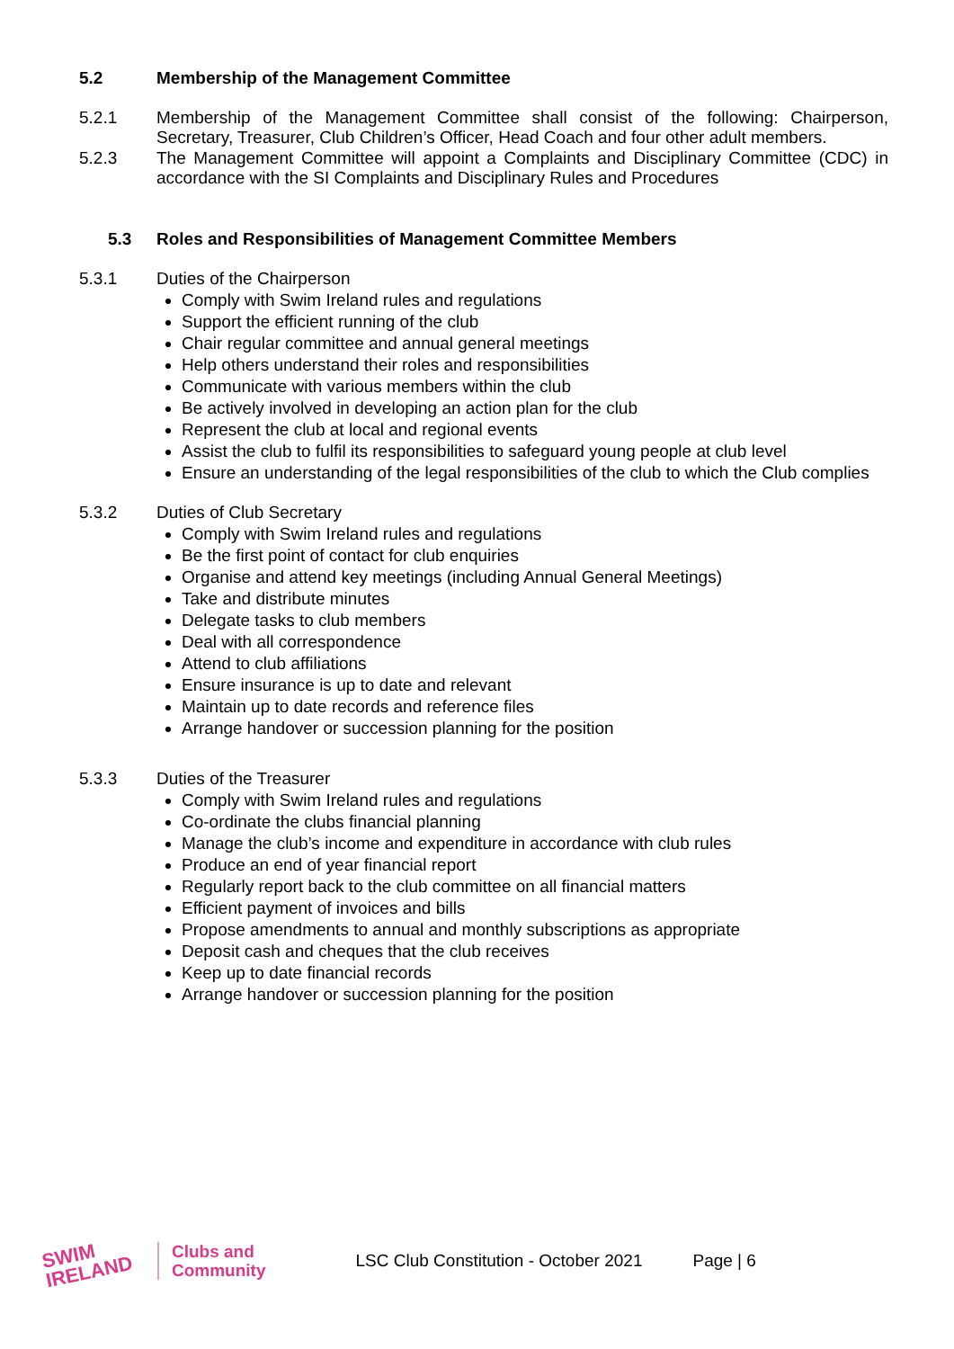5.2 Membership of the Management Committee
5.2.1 Membership of the Management Committee shall consist of the following: Chairperson, Secretary, Treasurer, Club Children’s Officer, Head Coach and four other adult members.
5.2.3 The Management Committee will appoint a Complaints and Disciplinary Committee (CDC) in accordance with the SI Complaints and Disciplinary Rules and Procedures
5.3 Roles and Responsibilities of Management Committee Members
5.3.1 Duties of the Chairperson
Comply with Swim Ireland rules and regulations
Support the efficient running of the club
Chair regular committee and annual general meetings
Help others understand their roles and responsibilities
Communicate with various members within the club
Be actively involved in developing an action plan for the club
Represent the club at local and regional events
Assist the club to fulfil its responsibilities to safeguard young people at club level
Ensure an understanding of the legal responsibilities of the club to which the Club complies
5.3.2 Duties of Club Secretary
Comply with Swim Ireland rules and regulations
Be the first point of contact for club enquiries
Organise and attend key meetings (including Annual General Meetings)
Take and distribute minutes
Delegate tasks to club members
Deal with all correspondence
Attend to club affiliations
Ensure insurance is up to date and relevant
Maintain up to date records and reference files
Arrange handover or succession planning for the position
5.3.3 Duties of the Treasurer
Comply with Swim Ireland rules and regulations
Co-ordinate the clubs financial planning
Manage the club’s income and expenditure in accordance with club rules
Produce an end of year financial report
Regularly report back to the club committee on all financial matters
Efficient payment of invoices and bills
Propose amendments to annual and monthly subscriptions as appropriate
Deposit cash and cheques that the club receives
Keep up to date financial records
Arrange handover or succession planning for the position
SWIM
IRELAND
Clubs and
Community
LSC Club Constitution - October 2021
Page | 6